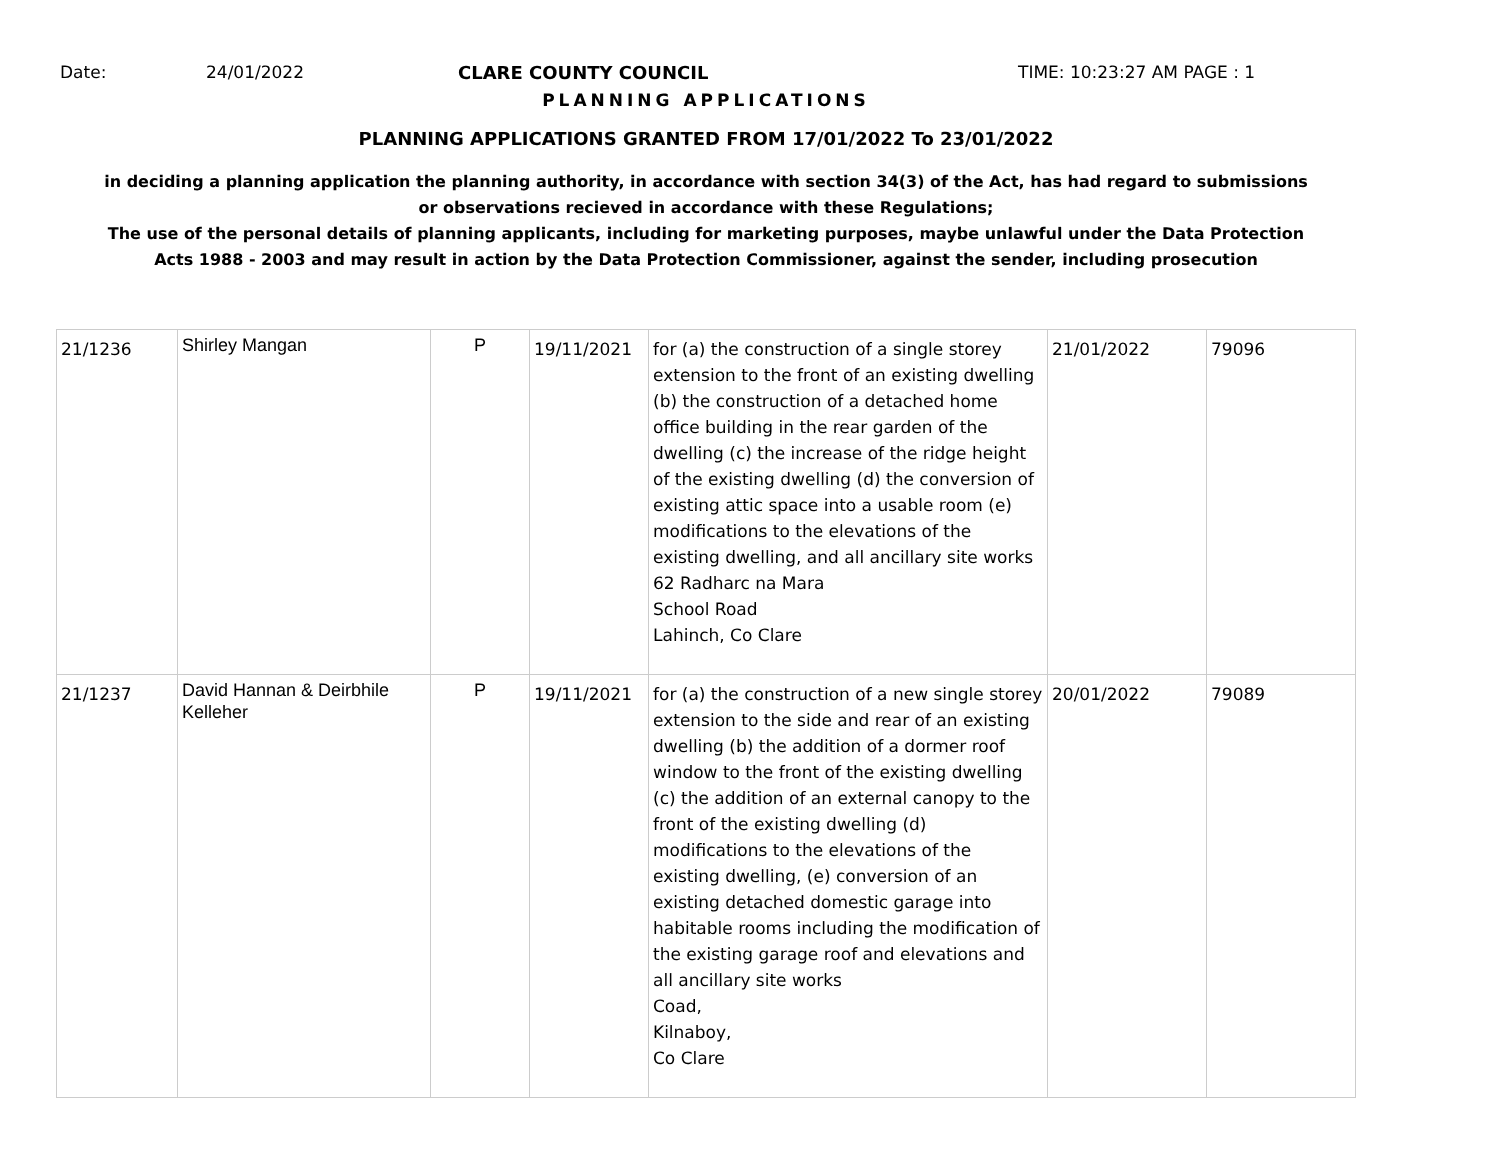Date: 24/01/2022 CLARE COUNTY COUNCIL TIME: 10:23:27 AM PAGE : 1
PLANNING APPLICATIONS
PLANNING APPLICATIONS GRANTED FROM 17/01/2022 To 23/01/2022
in deciding a planning application the planning authority, in accordance with section 34(3) of the Act, has had regard to submissions
or observations recieved in accordance with these Regulations;
The use of the personal details of planning applicants, including for marketing purposes, maybe unlawful under the Data Protection
Acts 1988 - 2003 and may result in action by the Data Protection Commissioner, against the sender, including prosecution
| 21/1236 | Shirley Mangan | P | 19/11/2021 | for (a) the construction of a single storey extension to the front of an existing dwelling (b) the construction of a detached home office building in the rear garden of the dwelling (c) the increase of the ridge height of the existing dwelling (d) the conversion of existing attic space into a usable room (e) modifications to the elevations of the existing dwelling, and all ancillary site works 62 Radharc na Mara School Road Lahinch, Co Clare | 21/01/2022 | 79096 |
| 21/1237 | David Hannan & Deirbhile Kelleher | P | 19/11/2021 | for (a) the construction of a new single storey extension to the side and rear of an existing dwelling (b) the addition of a dormer roof window to the front of the existing dwelling (c) the addition of an external canopy to the front of the existing dwelling (d) modifications to the elevations of the existing dwelling, (e) conversion of an existing detached domestic garage into habitable rooms including the modification of the existing garage roof and elevations and all ancillary site works Coad, Kilnaboy, Co Clare | 20/01/2022 | 79089 |